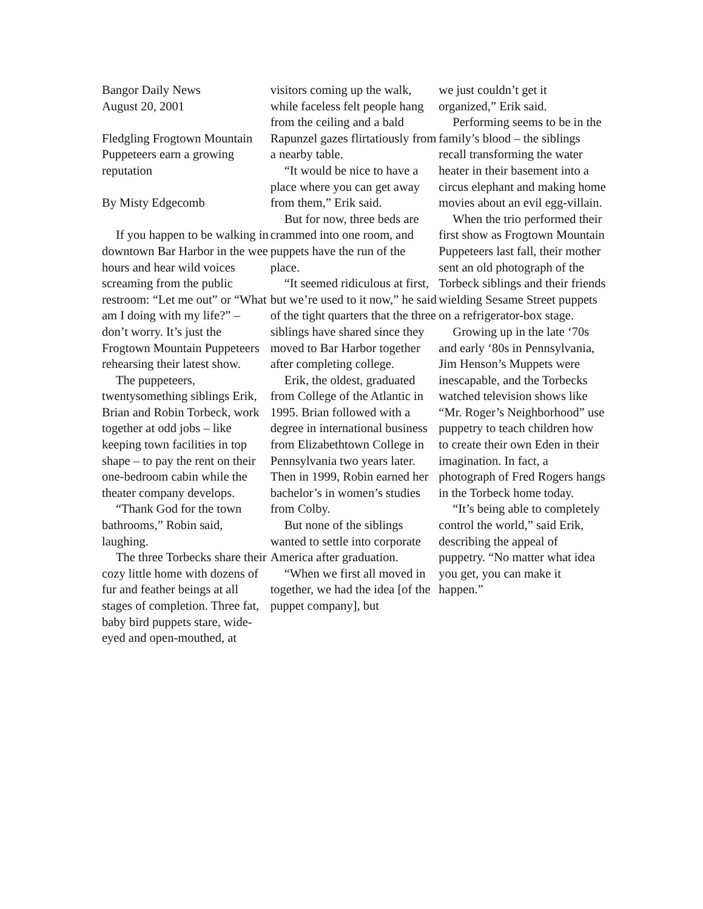Bangor Daily News
August 20, 2001
Fledgling Frogtown Mountain Puppeteers earn a growing reputation
By Misty Edgecomb
If you happen to be walking in downtown Bar Harbor in the wee hours and hear wild voices screaming from the public restroom: “Let me out” or “What am I doing with my life?” – don’t worry. It’s just the Frogtown Mountain Puppeteers rehearsing their latest show.
The puppeteers, twentysomething siblings Erik, Brian and Robin Torbeck, work together at odd jobs – like keeping town facilities in top shape – to pay the rent on their one-bedroom cabin while the theater company develops.
“Thank God for the town bathrooms,” Robin said, laughing.
The three Torbecks share their cozy little home with dozens of fur and feather beings at all stages of completion. Three fat, baby bird puppets stare, wide-eyed and open-mouthed, at
visitors coming up the walk, while faceless felt people hang from the ceiling and a bald Rapunzel gazes flirtatiously from a nearby table.
“It would be nice to have a place where you can get away from them,” Erik said.
But for now, three beds are crammed into one room, and puppets have the run of the place.
“It seemed ridiculous at first, but we’re used to it now,” he said of the tight quarters that the three siblings have shared since they moved to Bar Harbor together after completing college.
Erik, the oldest, graduated from College of the Atlantic in 1995. Brian followed with a degree in international business from Elizabethtown College in Pennsylvania two years later. Then in 1999, Robin earned her bachelor’s in women’s studies from Colby.
But none of the siblings wanted to settle into corporate America after graduation.
“When we first all moved in together, we had the idea [of the puppet company], but
we just couldn’t get it organized,” Erik said.
Performing seems to be in the family’s blood – the siblings recall transforming the water heater in their basement into a circus elephant and making home movies about an evil egg-villain.
When the trio performed their first show as Frogtown Mountain Puppeteers last fall, their mother sent an old photograph of the Torbeck siblings and their friends wielding Sesame Street puppets on a refrigerator-box stage.
Growing up in the late ‘70s and early ‘80s in Pennsylvania, Jim Henson’s Muppets were inescapable, and the Torbecks watched television shows like “Mr. Roger’s Neighborhood” use puppetry to teach children how to create their own Eden in their imagination. In fact, a photograph of Fred Rogers hangs in the Torbeck home today.
“It’s being able to completely control the world,” said Erik, describing the appeal of puppetry. “No matter what idea you get, you can make it happen.”